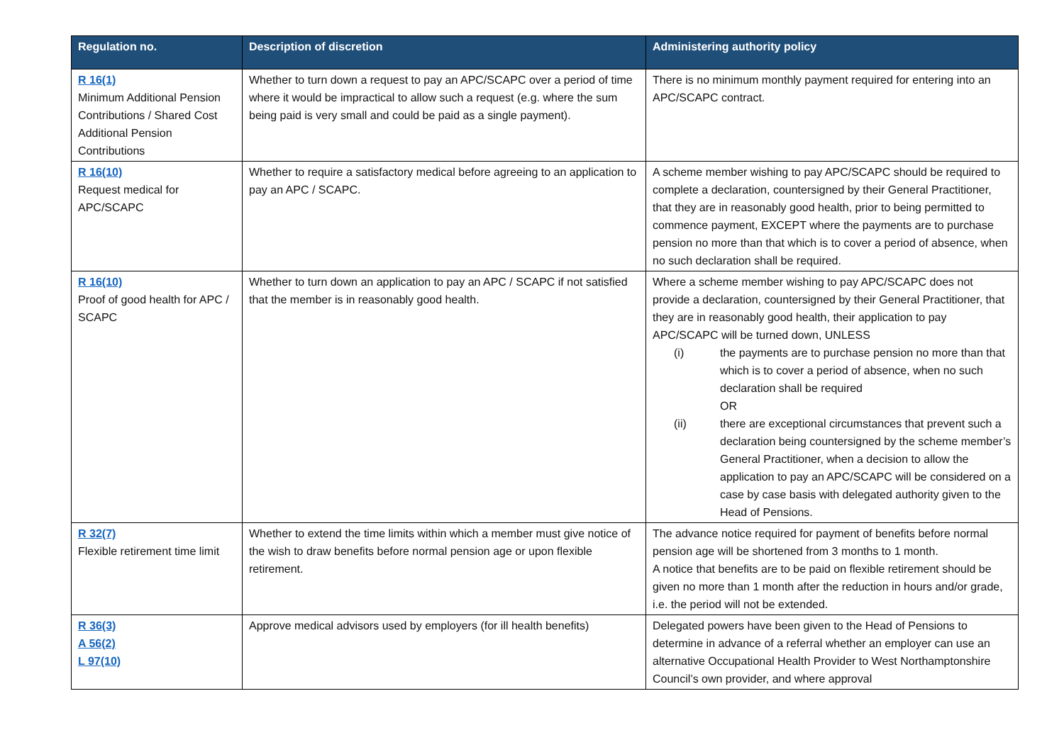| Regulation no. | Description of discretion | Administering authority policy |
| --- | --- | --- |
| R 16(1) Minimum Additional Pension Contributions / Shared Cost Additional Pension Contributions | Whether to turn down a request to pay an APC/SCAPC over a period of time where it would be impractical to allow such a request (e.g. where the sum being paid is very small and could be paid as a single payment). | There is no minimum monthly payment required for entering into an APC/SCAPC contract. |
| R 16(10) Request medical for APC/SCAPC | Whether to require a satisfactory medical before agreeing to an application to pay an APC / SCAPC. | A scheme member wishing to pay APC/SCAPC should be required to complete a declaration, countersigned by their General Practitioner, that they are in reasonably good health, prior to being permitted to commence payment, EXCEPT where the payments are to purchase pension no more than that which is to cover a period of absence, when no such declaration shall be required. |
| R 16(10) Proof of good health for APC / SCAPC | Whether to turn down an application to pay an APC / SCAPC if not satisfied that the member is in reasonably good health. | Where a scheme member wishing to pay APC/SCAPC does not provide a declaration, countersigned by their General Practitioner, that they are in reasonably good health, their application to pay APC/SCAPC will be turned down, UNLESS (i) the payments are to purchase pension no more than that which is to cover a period of absence, when no such declaration shall be required OR (ii) there are exceptional circumstances that prevent such a declaration being countersigned by the scheme member’s General Practitioner, when a decision to allow the application to pay an APC/SCAPC will be considered on a case by case basis with delegated authority given to the Head of Pensions. |
| R 32(7) Flexible retirement time limit | Whether to extend the time limits within which a member must give notice of the wish to draw benefits before normal pension age or upon flexible retirement. | The advance notice required for payment of benefits before normal pension age will be shortened from 3 months to 1 month. A notice that benefits are to be paid on flexible retirement should be given no more than 1 month after the reduction in hours and/or grade, i.e. the period will not be extended. |
| R 36(3) A 56(2) L 97(10) | Approve medical advisors used by employers (for ill health benefits) | Delegated powers have been given to the Head of Pensions to determine in advance of a referral whether an employer can use an alternative Occupational Health Provider to West Northamptonshire Council’s own provider, and where approval |